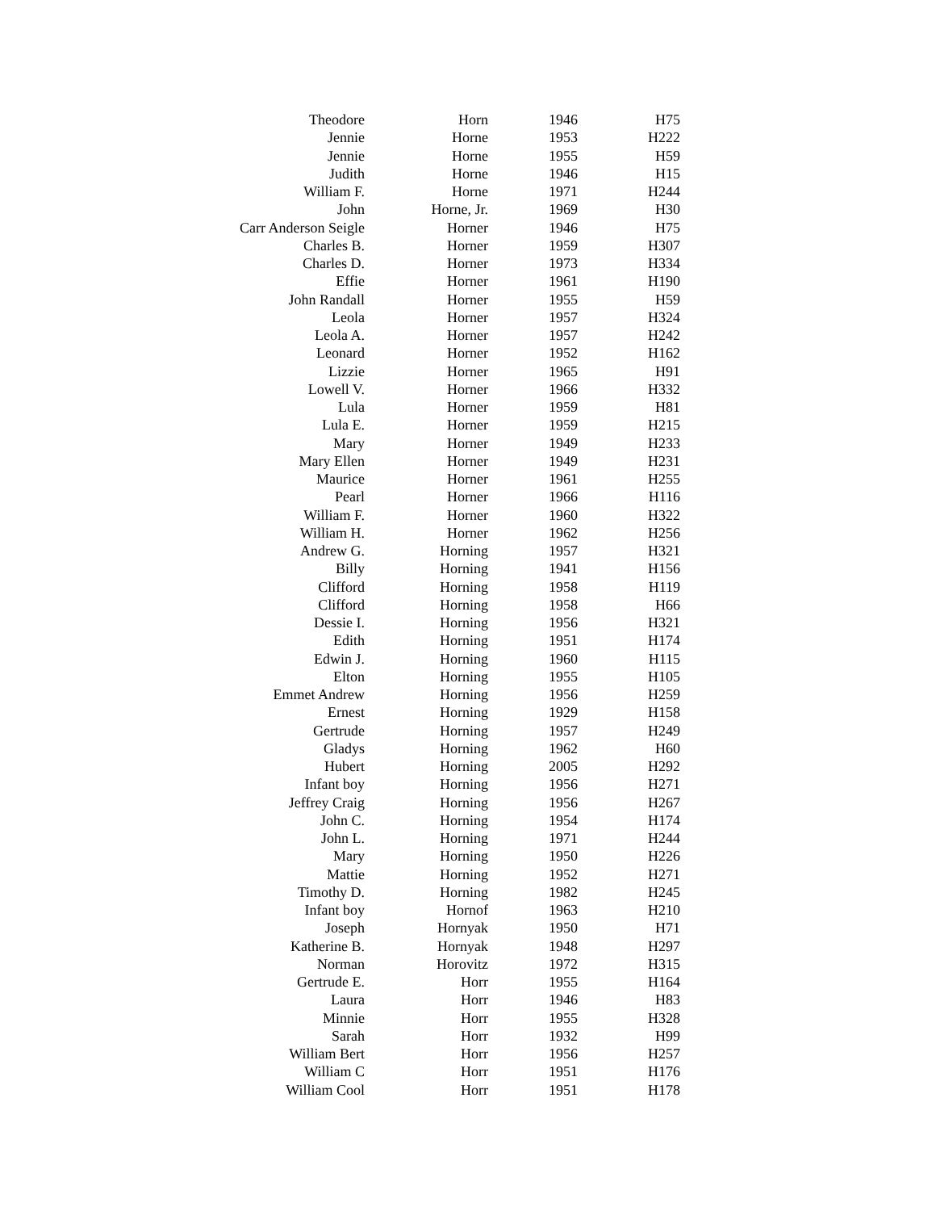| Theodore | Horn | 1946 | H75 |
| Jennie | Horne | 1953 | H222 |
| Jennie | Horne | 1955 | H59 |
| Judith | Horne | 1946 | H15 |
| William F. | Horne | 1971 | H244 |
| John | Horne, Jr. | 1969 | H30 |
| Carr Anderson Seigle | Horner | 1946 | H75 |
| Charles B. | Horner | 1959 | H307 |
| Charles D. | Horner | 1973 | H334 |
| Effie | Horner | 1961 | H190 |
| John Randall | Horner | 1955 | H59 |
| Leola | Horner | 1957 | H324 |
| Leola A. | Horner | 1957 | H242 |
| Leonard | Horner | 1952 | H162 |
| Lizzie | Horner | 1965 | H91 |
| Lowell V. | Horner | 1966 | H332 |
| Lula | Horner | 1959 | H81 |
| Lula E. | Horner | 1959 | H215 |
| Mary | Horner | 1949 | H233 |
| Mary Ellen | Horner | 1949 | H231 |
| Maurice | Horner | 1961 | H255 |
| Pearl | Horner | 1966 | H116 |
| William F. | Horner | 1960 | H322 |
| William H. | Horner | 1962 | H256 |
| Andrew G. | Horning | 1957 | H321 |
| Billy | Horning | 1941 | H156 |
| Clifford | Horning | 1958 | H119 |
| Clifford | Horning | 1958 | H66 |
| Dessie I. | Horning | 1956 | H321 |
| Edith | Horning | 1951 | H174 |
| Edwin J. | Horning | 1960 | H115 |
| Elton | Horning | 1955 | H105 |
| Emmet Andrew | Horning | 1956 | H259 |
| Ernest | Horning | 1929 | H158 |
| Gertrude | Horning | 1957 | H249 |
| Gladys | Horning | 1962 | H60 |
| Hubert | Horning | 2005 | H292 |
| Infant boy | Horning | 1956 | H271 |
| Jeffrey Craig | Horning | 1956 | H267 |
| John C. | Horning | 1954 | H174 |
| John L. | Horning | 1971 | H244 |
| Mary | Horning | 1950 | H226 |
| Mattie | Horning | 1952 | H271 |
| Timothy D. | Horning | 1982 | H245 |
| Infant boy | Hornof | 1963 | H210 |
| Joseph | Hornyak | 1950 | H71 |
| Katherine B. | Hornyak | 1948 | H297 |
| Norman | Horovitz | 1972 | H315 |
| Gertrude E. | Horr | 1955 | H164 |
| Laura | Horr | 1946 | H83 |
| Minnie | Horr | 1955 | H328 |
| Sarah | Horr | 1932 | H99 |
| William Bert | Horr | 1956 | H257 |
| William C | Horr | 1951 | H176 |
| William Cool | Horr | 1951 | H178 |